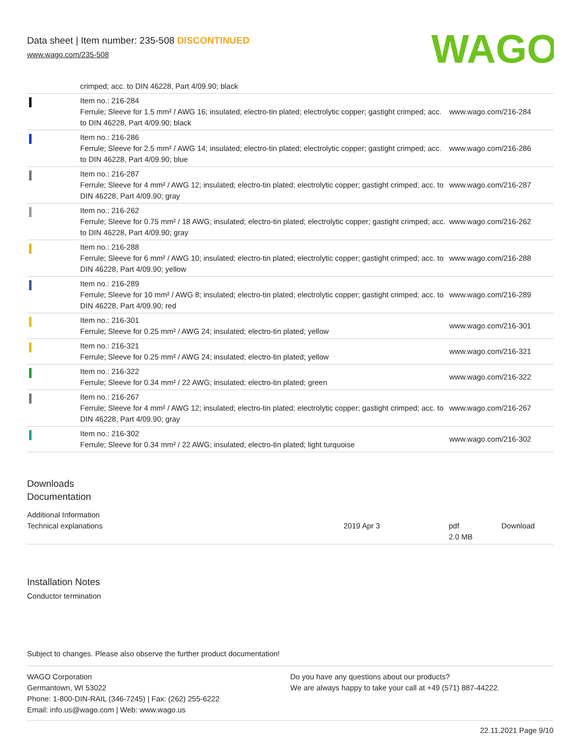Data sheet | Item number: 235-508 DISCONTINUED
www.wago.com/235-508
WAGO
| | crimped; acc. to DIN 46228, Part 4/09.90; black | |
| | Item no.: 216-284 Ferrule; Sleeve for 1.5 mm² / AWG 16; insulated; electro-tin plated; electrolytic copper; gastight crimped; acc. to DIN 46228, Part 4/09.90; black | www.wago.com/216-284 |
| | Item no.: 216-286 Ferrule; Sleeve for 2.5 mm² / AWG 14; insulated; electro-tin plated; electrolytic copper; gastight crimped; acc. to DIN 46228, Part 4/09.90; blue | www.wago.com/216-286 |
| | Item no.: 216-287 Ferrule; Sleeve for 4 mm² / AWG 12; insulated; electro-tin plated; electrolytic copper; gastight crimped; acc. to DIN 46228, Part 4/09.90; gray | www.wago.com/216-287 |
| | Item no.: 216-262 Ferrule; Sleeve for 0.75 mm² / 18 AWG; insulated; electro-tin plated; electrolytic copper; gastight crimped; acc. to DIN 46228, Part 4/09.90; gray | www.wago.com/216-262 |
| | Item no.: 216-288 Ferrule; Sleeve for 6 mm² / AWG 10; insulated; electro-tin plated; electrolytic copper; gastight crimped; acc. to DIN 46228, Part 4/09.90; yellow | www.wago.com/216-288 |
| | Item no.: 216-289 Ferrule; Sleeve for 10 mm² / AWG 8; insulated; electro-tin plated; electrolytic copper; gastight crimped; acc. to DIN 46228, Part 4/09.90; red | www.wago.com/216-289 |
| | Item no.: 216-301 Ferrule; Sleeve for 0.25 mm² / AWG 24; insulated; electro-tin plated; yellow | www.wago.com/216-301 |
| | Item no.: 216-321 Ferrule; Sleeve for 0.25 mm² / AWG 24; insulated; electro-tin plated; yellow | www.wago.com/216-321 |
| | Item no.: 216-322 Ferrule; Sleeve for 0.34 mm² / 22 AWG; insulated; electro-tin plated; green | www.wago.com/216-322 |
| | Item no.: 216-267 Ferrule; Sleeve for 4 mm² / AWG 12; insulated; electro-tin plated; electrolytic copper; gastight crimped; acc. to DIN 46228, Part 4/09.90; gray | www.wago.com/216-267 |
| | Item no.: 216-302 Ferrule; Sleeve for 0.34 mm² / 22 AWG; insulated; electro-tin plated; light turquoise | www.wago.com/216-302 |
Downloads
Documentation
Additional Information
| Technical explanations | 2019 Apr 3 | pdf 2.0 MB | Download |
Installation Notes
Conductor termination
Subject to changes. Please also observe the further product documentation!
WAGO Corporation
Germantown, WI 53022
Phone: 1-800-DIN-RAIL (346-7245) | Fax: (262) 255-6222
Email: info.us@wago.com | Web: www.wago.us
Do you have any questions about our products?
We are always happy to take your call at +49 (571) 887-44222.
22.11.2021 Page 9/10